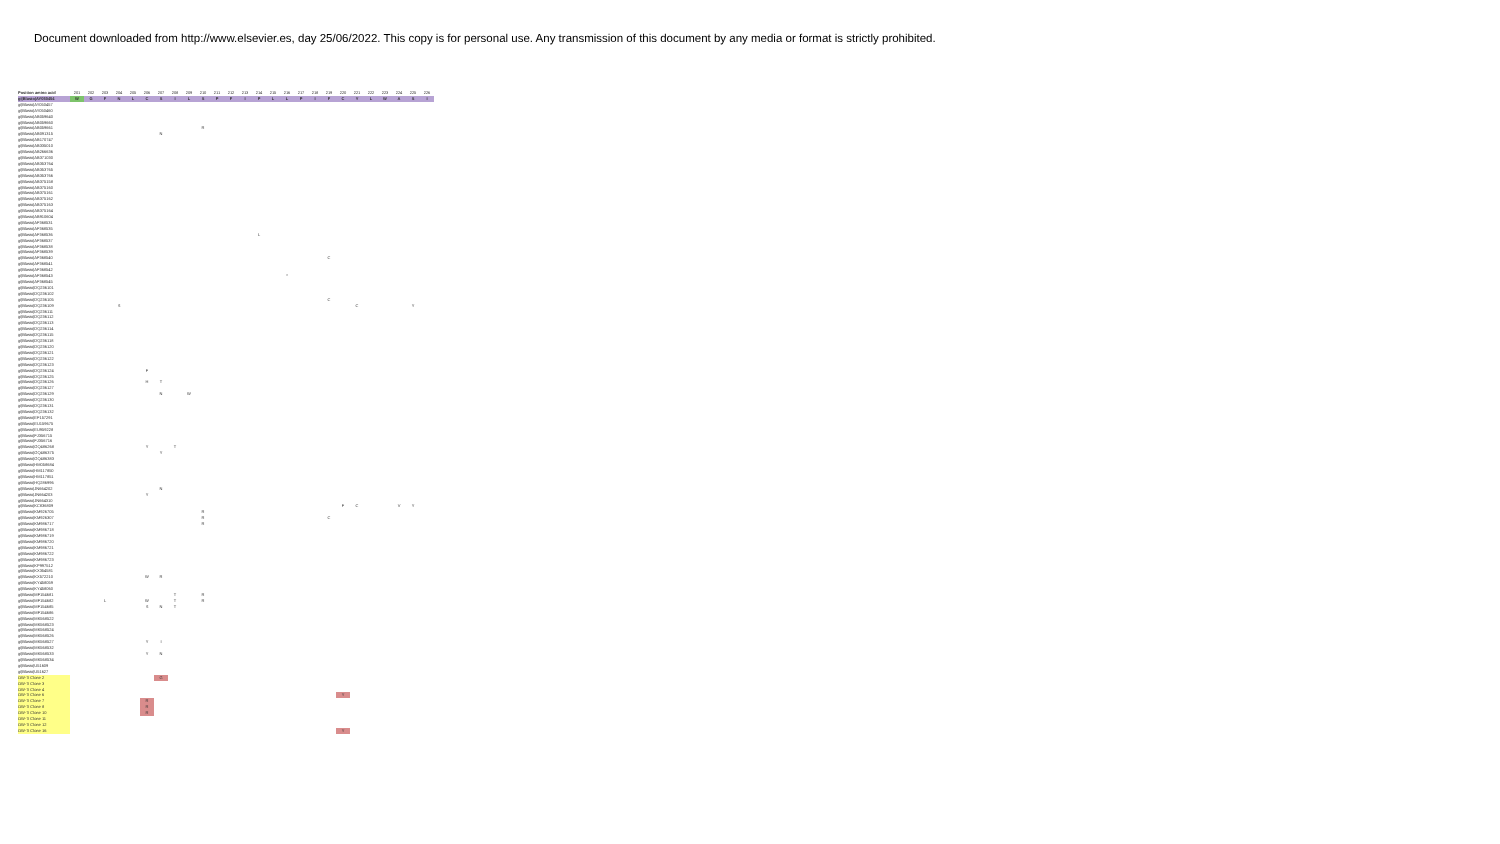Document downloaded from http://www.elsevier.es, day 25/06/2022. This copy is for personal use. Any transmission of this document by any media or format is strictly prohibited.
| Position amino acid | 201 | 202 | 203 | 204 | 205 | 206 | 207 | 208 | 209 | 210 | 211 | 212 | 213 | 214 | 215 | 216 | 217 | 218 | 219 | 220 | 221 | 222 | 223 | 224 | 225 | 226 |
| --- | --- | --- | --- | --- | --- | --- | --- | --- | --- | --- | --- | --- | --- | --- | --- | --- | --- | --- | --- | --- | --- | --- | --- | --- | --- | --- |
| gi/Blasto/AY050454 | W | G | F | N | L | C | S | I | L | S | P | F | I | P | L | L | P | I | F | C | Y | L | W | A | S | I |
| gi/Blasto/AY050457 | | | | | | | | | | | | | | | | | | | | | | | | | | |
| gi/Blasto/AY050460 | | | | | | | | | | | | | | | | | | | | | | | | | | |
| gi/Blasto/AB059640 | | | | | | | | | | | | | | | | | | | | | | | | | | |
| gi/Blasto/AB059660 | | | | | | | | | | | | | | | | | | | | | | | | | | |
| gi/Blasto/AB059661 | | | | | | | | | | R | | | | | | | | | | | | | | | | |
| gi/Blasto/AB091315 | | | | | | | N | | | | | | | | | | | | | | | | | | | |
| gi/Blasto/AB170747 | | | | | | | | | | | | | | | | | | | | | | | | | | |
| gi/Blasto/AB335010 | | | | | | | | | | | | | | | | | | | | | | | | | | |
| gi/Blasto/AB266636 | | | | | | | | | | | | | | | | | | | | | | | | | | |
| gi/Blasto/AB371030 | | | | | | | | | | | | | | | | | | | | | | | | | | |
| gi/Blasto/AB353764 | | | | | | | | | | | | | | | | | | | | | | | | | | |
| gi/Blasto/AB353765 | | | | | | | | | | | | | | | | | | | | | | | | | | |
| gi/Blasto/AB353766 | | | | | | | | | | | | | | | | | | | | | | | | | | |
| gi/Blasto/AB375158 | | | | | | | | | | | | | | | | | | | | | | | | | | |
| gi/Blasto/AB375160 | | | | | | | | | | | | | | | | | | | | | | | | | | |
| gi/Blasto/AB375161 | | | | | | | | | | | | | | | | | | | | | | | | | | |
| gi/Blasto/AB375162 | | | | | | | | | | | | | | | | | | | | | | | | | | |
| gi/Blasto/AB375163 | | | | | | | | | | | | | | | | | | | | | | | | | | |
| gi/Blasto/AB375164 | | | | | | | | | | | | | | | | | | | | | | | | | | |
| gi/Blasto/AB910604 | | | | | | | | | | | | | | | | | | | | | | | | | | |
| gi/Blasto/AF368531 | | | | | | | | | | | | | | | | | | | | | | | | | | |
| gi/Blasto/AF368535 | | | | | | | | | | | | | | | | | | | | | | | | | | |
| gi/Blasto/AF368536 | | | | | | | | | | | | | | L | | | | | | | | | | | | |
| gi/Blasto/AF368537 | | | | | | | | | | | | | | | | | | | | | | | | | | |
| gi/Blasto/AF368538 | | | | | | | | | | | | | | | | | | | | | | | | | | |
| gi/Blasto/AF368539 | | | | | | | | | | | | | | | | | | | | | | | | | | |
| gi/Blasto/AF368540 | | | | | | | | | | | | | | | | | | | C | | | | | | | |
| gi/Blasto/AF368541 | | | | | | | | | | | | | | | | | | | | | | | | | | |
| gi/Blasto/AF368542 | | | | | | | | | | | | | | | | | | | | | | | | | | |
| gi/Blasto/AF368543 | | | | | | | | | | | | | | | | * | | | | | | | | | | |
| gi/Blasto/AF368545 | | | | | | | | | | | | | | | | | | | | | | | | | | |
| gi/Blasto/DQ236101 | | | | | | | | | | | | | | | | | | | | | | | | | | |
| gi/Blasto/DQ236102 | | | | | | | | | | | | | | | | | | | | | | | | | | |
| gi/Blasto/DQ236105 | | | | | | | | | | | | | | | | | | | C | | | | | | | |
| gi/Blasto/DQ236109 | | | | S | | | | | | | | | | | | | | | | | C | | | | Y | |
| gi/Blasto/DQ236111 | | | | | | | | | | | | | | | | | | | | | | | | | | |
| gi/Blasto/DQ236112 | | | | | | | | | | | | | | | | | | | | | | | | | | |
| gi/Blasto/DQ236113 | | | | | | | | | | | | | | | | | | | | | | | | | | |
| gi/Blasto/DQ236114 | | | | | | | | | | | | | | | | | | | | | | | | | | |
| gi/Blasto/DQ236115 | | | | | | | | | | | | | | | | | | | | | | | | | | |
| gi/Blasto/DQ236118 | | | | | | | | | | | | | | | | | | | | | | | | | | |
| gi/Blasto/DQ236120 | | | | | | | | | | | | | | | | | | | | | | | | | | |
| gi/Blasto/DQ236121 | | | | | | | | | | | | | | | | | | | | | | | | | | |
| gi/Blasto/DQ236122 | | | | | | | | | | | | | | | | | | | | | | | | | | |
| gi/Blasto/DQ236123 | | | | | | | | | | | | | | | | | | | | | | | | | | |
| gi/Blasto/DQ236124 | | | | | | F | | | | | | | | | | | | | | | | | | | | |
| gi/Blasto/DQ236125 | | | | | | | | | | | | | | | | | | | | | | | | | | |
| gi/Blasto/DQ236126 | | | | | | H | T | | | | | | | | | | | | | | | | | | | |
| gi/Blasto/DQ236127 | | | | | | | | | | | | | | | | | | | | | | | | | | |
| gi/Blasto/DQ236129 | | | | | | | N | | W | | | | | | | | | | | | | | | | | |
| gi/Blasto/DQ236130 | | | | | | | | | | | | | | | | | | | | | | | | | | |
| gi/Blasto/DQ236131 | | | | | | | | | | | | | | | | | | | | | | | | | | |
| gi/Blasto/DQ236132 | | | | | | | | | | | | | | | | | | | | | | | | | | |
| gi/Blasto/EF157291 | | | | | | | | | | | | | | | | | | | | | | | | | | |
| gi/Blasto/EU159675 | | | | | | | | | | | | | | | | | | | | | | | | | | |
| gi/Blasto/EU959228 | | | | | | | | | | | | | | | | | | | | | | | | | | |
| gi/Blasto/FJ356715 | | | | | | | | | | | | | | | | | | | | | | | | | | |
| gi/Blasto/FJ356716 | | | | | | | | | | | | | | | | | | | | | | | | | | |
| gi/Blasto/GQ486268 | | | | | | Y | | T | | | | | | | | | | | | | | | | | | |
| gi/Blasto/GQ486375 | | | | | | | Y | | | | | | | | | | | | | | | | | | | |
| gi/Blasto/GQ486383 | | | | | | | | | | | | | | | | | | | | | | | | | | |
| gi/Blasto/HM058684 | | | | | | | | | | | | | | | | | | | | | | | | | | |
| gi/Blasto/HM117850 | | | | | | | | | | | | | | | | | | | | | | | | | | |
| gi/Blasto/HM117851 | | | | | | | | | | | | | | | | | | | | | | | | | | |
| gi/Blasto/HQ286996 | | | | | | | | | | | | | | | | | | | | | | | | | | |
| gi/Blasto/JN664202 | | | | | | | N | | | | | | | | | | | | | | | | | | | |
| gi/Blasto/JN664203 | | | | | | Y | | | | | | | | | | | | | | | | | | | | |
| gi/Blasto/JN664310 | | | | | | | | | | | | | | | | | | | | | | | | | | |
| gi/Blasto/KC836809 | | | | | | | | | | | | | | | | | | | | F | C | | | V | Y | |
| gi/Blasto/KM926705 | | | | | | | | | | R | | | | | | | | | | | | | | | | |
| gi/Blasto/KM926307 | | | | | | | | | | R | | | | | | | | | C | | | | | | | |
| gi/Blasto/KM986717 | | | | | | | | | | R | | | | | | | | | | | | | | | | |
| gi/Blasto/KM986718 | | | | | | | | | | | | | | | | | | | | | | | | | | |
| gi/Blasto/KM986719 | | | | | | | | | | | | | | | | | | | | | | | | | | |
| gi/Blasto/KM986720 | | | | | | | | | | | | | | | | | | | | | | | | | | |
| gi/Blasto/KM986721 | | | | | | | | | | | | | | | | | | | | | | | | | | |
| gi/Blasto/KM986722 | | | | | | | | | | | | | | | | | | | | | | | | | | |
| gi/Blasto/KM986723 | | | | | | | | | | | | | | | | | | | | | | | | | | |
| gi/Blasto/KP997512 | | | | | | | | | | | | | | | | | | | | | | | | | | |
| gi/Blasto/KX354581 | | | | | | | | | | | | | | | | | | | | | | | | | | |
| gi/Blasto/KX572210 | | | | | | W | R | | | | | | | | | | | | | | | | | | | |
| gi/Blasto/KY458059 | | | | | | | | | | | | | | | | | | | | | | | | | | |
| gi/Blasto/KY458060 | | | | | | | | | | | | | | | | | | | | | | | | | | |
| gi/Blasto/MF154681 | | | | | | | | T | | R | | | | | | | | | | | | | | | | |
| gi/Blasto/MF154682 | | | L | | | W | | T | | R | | | | | | | | | | | | | | | | |
| gi/Blasto/MF154685 | | | | | | S | N | T | | | | | | | | | | | | | | | | | | |
| gi/Blasto/MF154686 | | | | | | | | | | | | | | | | | | | | | | | | | | |
| gi/Blasto/MK568522 | | | | | | | | | | | | | | | | | | | | | | | | | | |
| gi/Blasto/MK568523 | | | | | | | | | | | | | | | | | | | | | | | | | | |
| gi/Blasto/MK568524 | | | | | | | | | | | | | | | | | | | | | | | | | | |
| gi/Blasto/MK568526 | | | | | | | | | | | | | | | | | | | | | | | | | | |
| gi/Blasto/MK568527 | | | | | | Y | I | | | | | | | | | | | | | | | | | | | |
| gi/Blasto/MK568532 | | | | | | | | | | | | | | | | | | | | | | | | | | |
| gi/Blasto/MK568533 | | | | | | Y | N | | | | | | | | | | | | | | | | | | | |
| gi/Blasto/MK568534 | | | | | | | | | | | | | | | | | | | | | | | | | | |
| gi/Blasto/U51609 | | | | | | | | | | | | | | | | | | | | | | | | | | |
| gi/Blasto/U51627 | | | | | | | | | | | | | | | | | | | | | | | | | | |
| OW-7i Clone 2 | | | | | | | G | | | | | | | | | | | | | | | | | | | |
| OW-7i Clone 3 | | | | | | | | | | | | | | | | | | | | | | | | | | |
| OW-7i Clone 4 | | | | | | | | | | | | | | | | | | | | | | | | | | |
| OW-7i Clone 6 | | | | | | | | | | | | | | | | | | | | Y | | | | | | |
| OW-7i Clone 7 | | | | | | R | | | | | | | | | | | | | | | | | | | | |
| OW-7i Clone 8 | | | | | | R | | | | | | | | | | | | | | | | | | | | |
| OW-7i Clone 10 | | | | | | R | | | | | | | | | | | | | | | | | | | | |
| OW-7i Clone 11 | | | | | | | | | | | | | | | | | | | | | | | | | | |
| OW-7i Clone 12 | | | | | | | | | | | | | | | | | | | | | | | | | | |
| OW-7i Clone 16 | | | | | | | | | | | | | | | | | | | | Y | | | | | | |